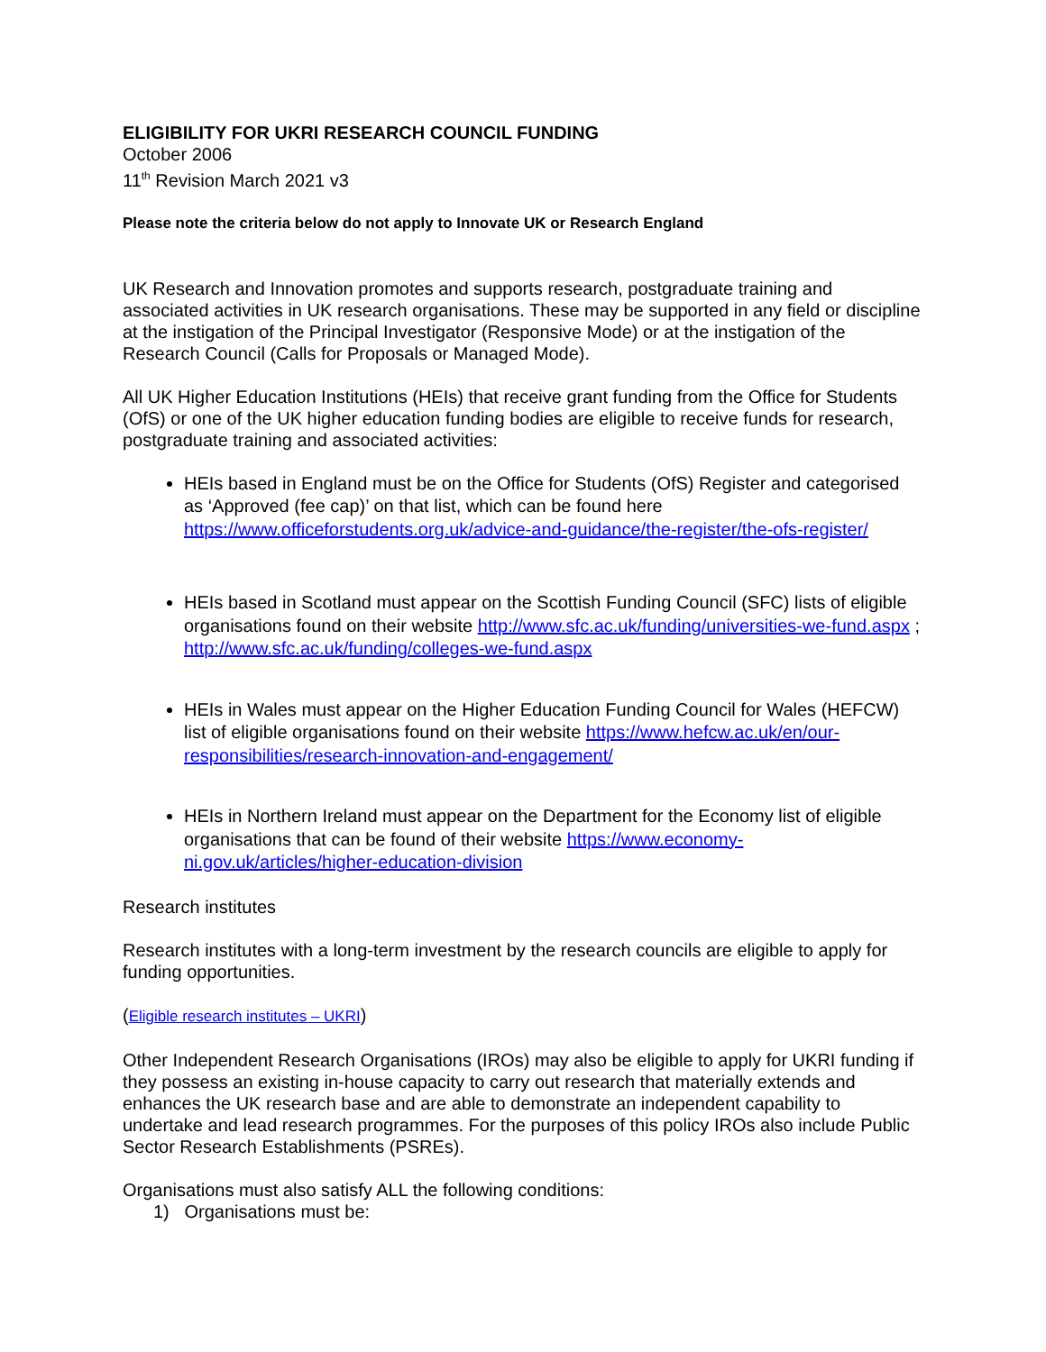ELIGIBILITY FOR UKRI RESEARCH COUNCIL FUNDING
October 2006
11<sup>th</sup> Revision March 2021 v3
Please note the criteria below do not apply to Innovate UK or Research England
UK Research and Innovation promotes and supports research, postgraduate training and associated activities in UK research organisations. These may be supported in any field or discipline at the instigation of the Principal Investigator (Responsive Mode) or at the instigation of the Research Council (Calls for Proposals or Managed Mode).
All UK Higher Education Institutions (HEIs) that receive grant funding from the Office for Students (OfS) or one of the UK higher education funding bodies are eligible to receive funds for research, postgraduate training and associated activities:
HEIs based in England must be on the Office for Students (OfS) Register and categorised as ‘Approved (fee cap)’ on that list, which can be found here https://www.officeforstudents.org.uk/advice-and-guidance/the-register/the-ofs-register/
HEIs based in Scotland must appear on the Scottish Funding Council (SFC) lists of eligible organisations found on their website http://www.sfc.ac.uk/funding/universities-we-fund.aspx ; http://www.sfc.ac.uk/funding/colleges-we-fund.aspx
HEIs in Wales must appear on the Higher Education Funding Council for Wales (HEFCW) list of eligible organisations found on their website https://www.hefcw.ac.uk/en/our-responsibilities/research-innovation-and-engagement/
HEIs in Northern Ireland must appear on the Department for the Economy list of eligible organisations that can be found of their website https://www.economy-ni.gov.uk/articles/higher-education-division
Research institutes
Research institutes with a long-term investment by the research councils are eligible to apply for funding opportunities.
(Eligible research institutes – UKRI)
Other Independent Research Organisations (IROs) may also be eligible to apply for UKRI funding if they possess an existing in-house capacity to carry out research that materially extends and enhances the UK research base and are able to demonstrate an independent capability to undertake and lead research programmes. For the purposes of this policy IROs also include Public Sector Research Establishments (PSREs).
Organisations must also satisfy ALL the following conditions:
1) Organisations must be: